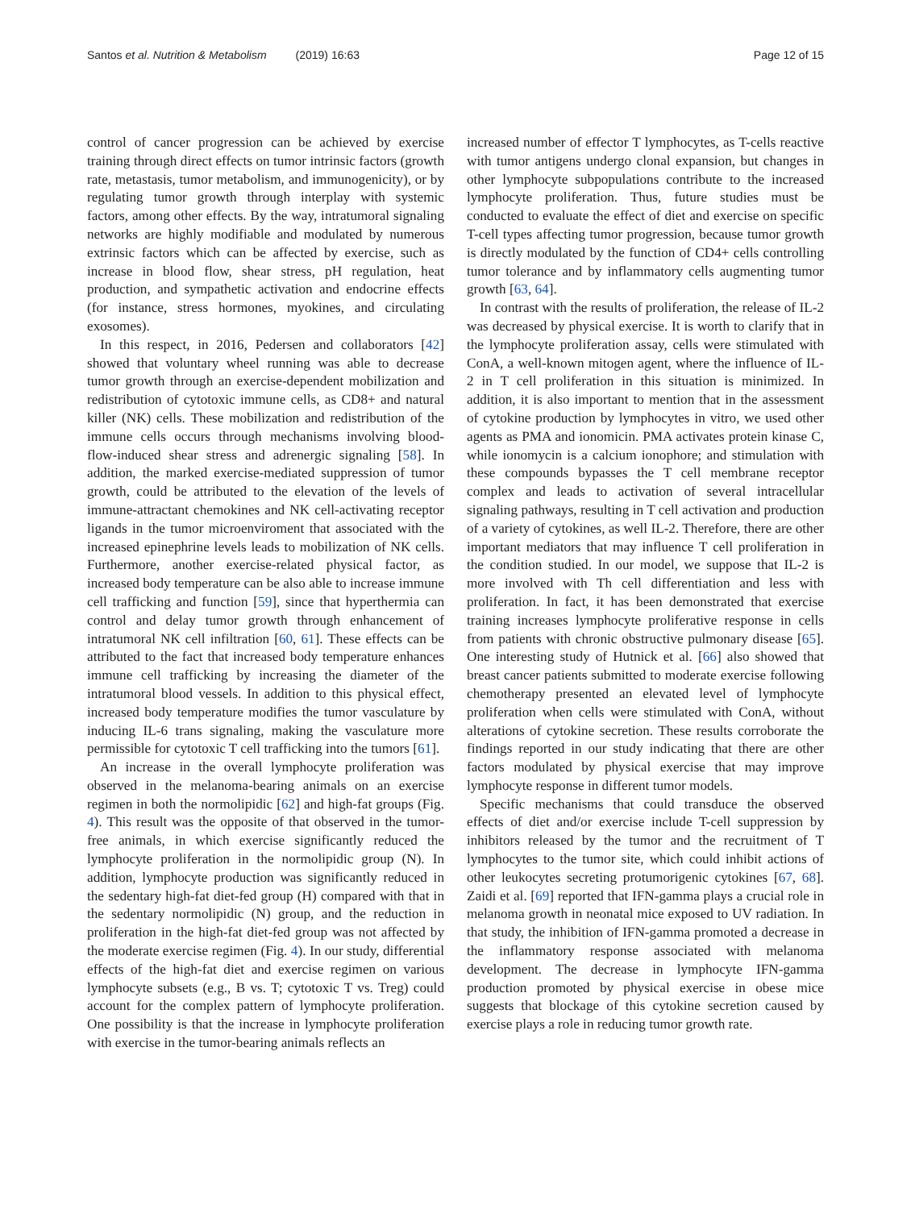Santos et al. Nutrition & Metabolism (2019) 16:63
Page 12 of 15
control of cancer progression can be achieved by exercise training through direct effects on tumor intrinsic factors (growth rate, metastasis, tumor metabolism, and immunogenicity), or by regulating tumor growth through interplay with systemic factors, among other effects. By the way, intratumoral signaling networks are highly modifiable and modulated by numerous extrinsic factors which can be affected by exercise, such as increase in blood flow, shear stress, pH regulation, heat production, and sympathetic activation and endocrine effects (for instance, stress hormones, myokines, and circulating exosomes).
In this respect, in 2016, Pedersen and collaborators [42] showed that voluntary wheel running was able to decrease tumor growth through an exercise-dependent mobilization and redistribution of cytotoxic immune cells, as CD8+ and natural killer (NK) cells. These mobilization and redistribution of the immune cells occurs through mechanisms involving blood-flow-induced shear stress and adrenergic signaling [58]. In addition, the marked exercise-mediated suppression of tumor growth, could be attributed to the elevation of the levels of immune-attractant chemokines and NK cell-activating receptor ligands in the tumor microenviroment that associated with the increased epinephrine levels leads to mobilization of NK cells. Furthermore, another exercise-related physical factor, as increased body temperature can be also able to increase immune cell trafficking and function [59], since that hyperthermia can control and delay tumor growth through enhancement of intratumoral NK cell infiltration [60, 61]. These effects can be attributed to the fact that increased body temperature enhances immune cell trafficking by increasing the diameter of the intratumoral blood vessels. In addition to this physical effect, increased body temperature modifies the tumor vasculature by inducing IL-6 trans signaling, making the vasculature more permissible for cytotoxic T cell trafficking into the tumors [61].
An increase in the overall lymphocyte proliferation was observed in the melanoma-bearing animals on an exercise regimen in both the normolipidic [62] and high-fat groups (Fig. 4). This result was the opposite of that observed in the tumor-free animals, in which exercise significantly reduced the lymphocyte proliferation in the normolipidic group (N). In addition, lymphocyte production was significantly reduced in the sedentary high-fat diet-fed group (H) compared with that in the sedentary normolipidic (N) group, and the reduction in proliferation in the high-fat diet-fed group was not affected by the moderate exercise regimen (Fig. 4). In our study, differential effects of the high-fat diet and exercise regimen on various lymphocyte subsets (e.g., B vs. T; cytotoxic T vs. Treg) could account for the complex pattern of lymphocyte proliferation. One possibility is that the increase in lymphocyte proliferation with exercise in the tumor-bearing animals reflects an
increased number of effector T lymphocytes, as T-cells reactive with tumor antigens undergo clonal expansion, but changes in other lymphocyte subpopulations contribute to the increased lymphocyte proliferation. Thus, future studies must be conducted to evaluate the effect of diet and exercise on specific T-cell types affecting tumor progression, because tumor growth is directly modulated by the function of CD4+ cells controlling tumor tolerance and by inflammatory cells augmenting tumor growth [63, 64].
In contrast with the results of proliferation, the release of IL-2 was decreased by physical exercise. It is worth to clarify that in the lymphocyte proliferation assay, cells were stimulated with ConA, a well-known mitogen agent, where the influence of IL-2 in T cell proliferation in this situation is minimized. In addition, it is also important to mention that in the assessment of cytokine production by lymphocytes in vitro, we used other agents as PMA and ionomicin. PMA activates protein kinase C, while ionomycin is a calcium ionophore; and stimulation with these compounds bypasses the T cell membrane receptor complex and leads to activation of several intracellular signaling pathways, resulting in T cell activation and production of a variety of cytokines, as well IL-2. Therefore, there are other important mediators that may influence T cell proliferation in the condition studied. In our model, we suppose that IL-2 is more involved with Th cell differentiation and less with proliferation. In fact, it has been demonstrated that exercise training increases lymphocyte proliferative response in cells from patients with chronic obstructive pulmonary disease [65]. One interesting study of Hutnick et al. [66] also showed that breast cancer patients submitted to moderate exercise following chemotherapy presented an elevated level of lymphocyte proliferation when cells were stimulated with ConA, without alterations of cytokine secretion. These results corroborate the findings reported in our study indicating that there are other factors modulated by physical exercise that may improve lymphocyte response in different tumor models.
Specific mechanisms that could transduce the observed effects of diet and/or exercise include T-cell suppression by inhibitors released by the tumor and the recruitment of T lymphocytes to the tumor site, which could inhibit actions of other leukocytes secreting protumorigenic cytokines [67, 68]. Zaidi et al. [69] reported that IFN-gamma plays a crucial role in melanoma growth in neonatal mice exposed to UV radiation. In that study, the inhibition of IFN-gamma promoted a decrease in the inflammatory response associated with melanoma development. The decrease in lymphocyte IFN-gamma production promoted by physical exercise in obese mice suggests that blockage of this cytokine secretion caused by exercise plays a role in reducing tumor growth rate.